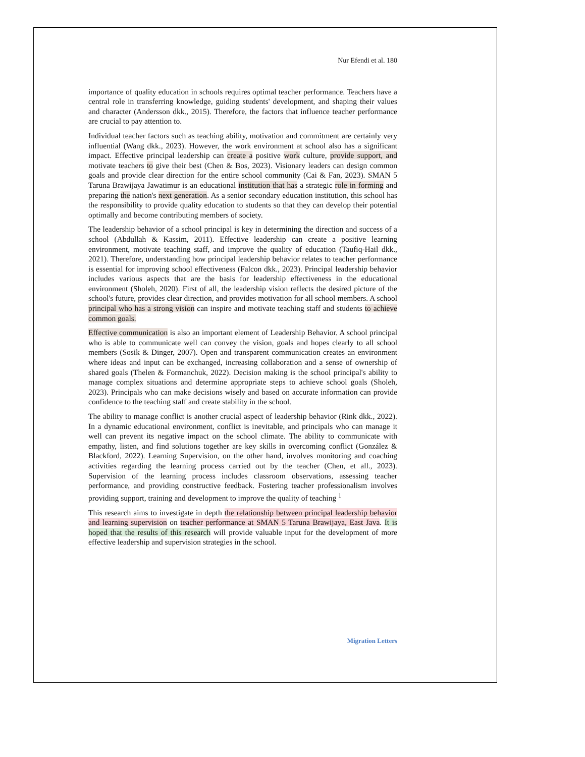Nur Efendi et al. 180
importance of quality education in schools requires optimal teacher performance. Teachers have a central role in transferring knowledge, guiding students' development, and shaping their values and character (Andersson dkk., 2015). Therefore, the factors that influence teacher performance are crucial to pay attention to.
Individual teacher factors such as teaching ability, motivation and commitment are certainly very influential (Wang dkk., 2023). However, the work environment at school also has a significant impact. Effective principal leadership can create a positive work culture, provide support, and motivate teachers to give their best (Chen & Bos, 2023). Visionary leaders can design common goals and provide clear direction for the entire school community (Cai & Fan, 2023). SMAN 5 Taruna Brawijaya Jawatimur is an educational institution that has a strategic role in forming and preparing the nation's next generation. As a senior secondary education institution, this school has the responsibility to provide quality education to students so that they can develop their potential optimally and become contributing members of society.
The leadership behavior of a school principal is key in determining the direction and success of a school (Abdullah & Kassim, 2011). Effective leadership can create a positive learning environment, motivate teaching staff, and improve the quality of education (Taufiq-Hail dkk., 2021). Therefore, understanding how principal leadership behavior relates to teacher performance is essential for improving school effectiveness (Falcon dkk., 2023). Principal leadership behavior includes various aspects that are the basis for leadership effectiveness in the educational environment (Sholeh, 2020). First of all, the leadership vision reflects the desired picture of the school's future, provides clear direction, and provides motivation for all school members. A school principal who has a strong vision can inspire and motivate teaching staff and students to achieve common goals.
Effective communication is also an important element of Leadership Behavior. A school principal who is able to communicate well can convey the vision, goals and hopes clearly to all school members (Sosik & Dinger, 2007). Open and transparent communication creates an environment where ideas and input can be exchanged, increasing collaboration and a sense of ownership of shared goals (Thelen & Formanchuk, 2022). Decision making is the school principal's ability to manage complex situations and determine appropriate steps to achieve school goals (Sholeh, 2023). Principals who can make decisions wisely and based on accurate information can provide confidence to the teaching staff and create stability in the school.
The ability to manage conflict is another crucial aspect of leadership behavior (Rink dkk., 2022). In a dynamic educational environment, conflict is inevitable, and principals who can manage it well can prevent its negative impact on the school climate. The ability to communicate with empathy, listen, and find solutions together are key skills in overcoming conflict (González & Blackford, 2022). Learning Supervision, on the other hand, involves monitoring and coaching activities regarding the learning process carried out by the teacher (Chen, et all., 2023). Supervision of the learning process includes classroom observations, assessing teacher performance, and providing constructive feedback. Fostering teacher professionalism involves providing support, training and development to improve the quality of teaching <sup>1</sup>
This research aims to investigate in depth the relationship between principal leadership behavior and learning supervision on teacher performance at SMAN 5 Taruna Brawijaya, East Java. It is hoped that the results of this research will provide valuable input for the development of more effective leadership and supervision strategies in the school.
Migration Letters